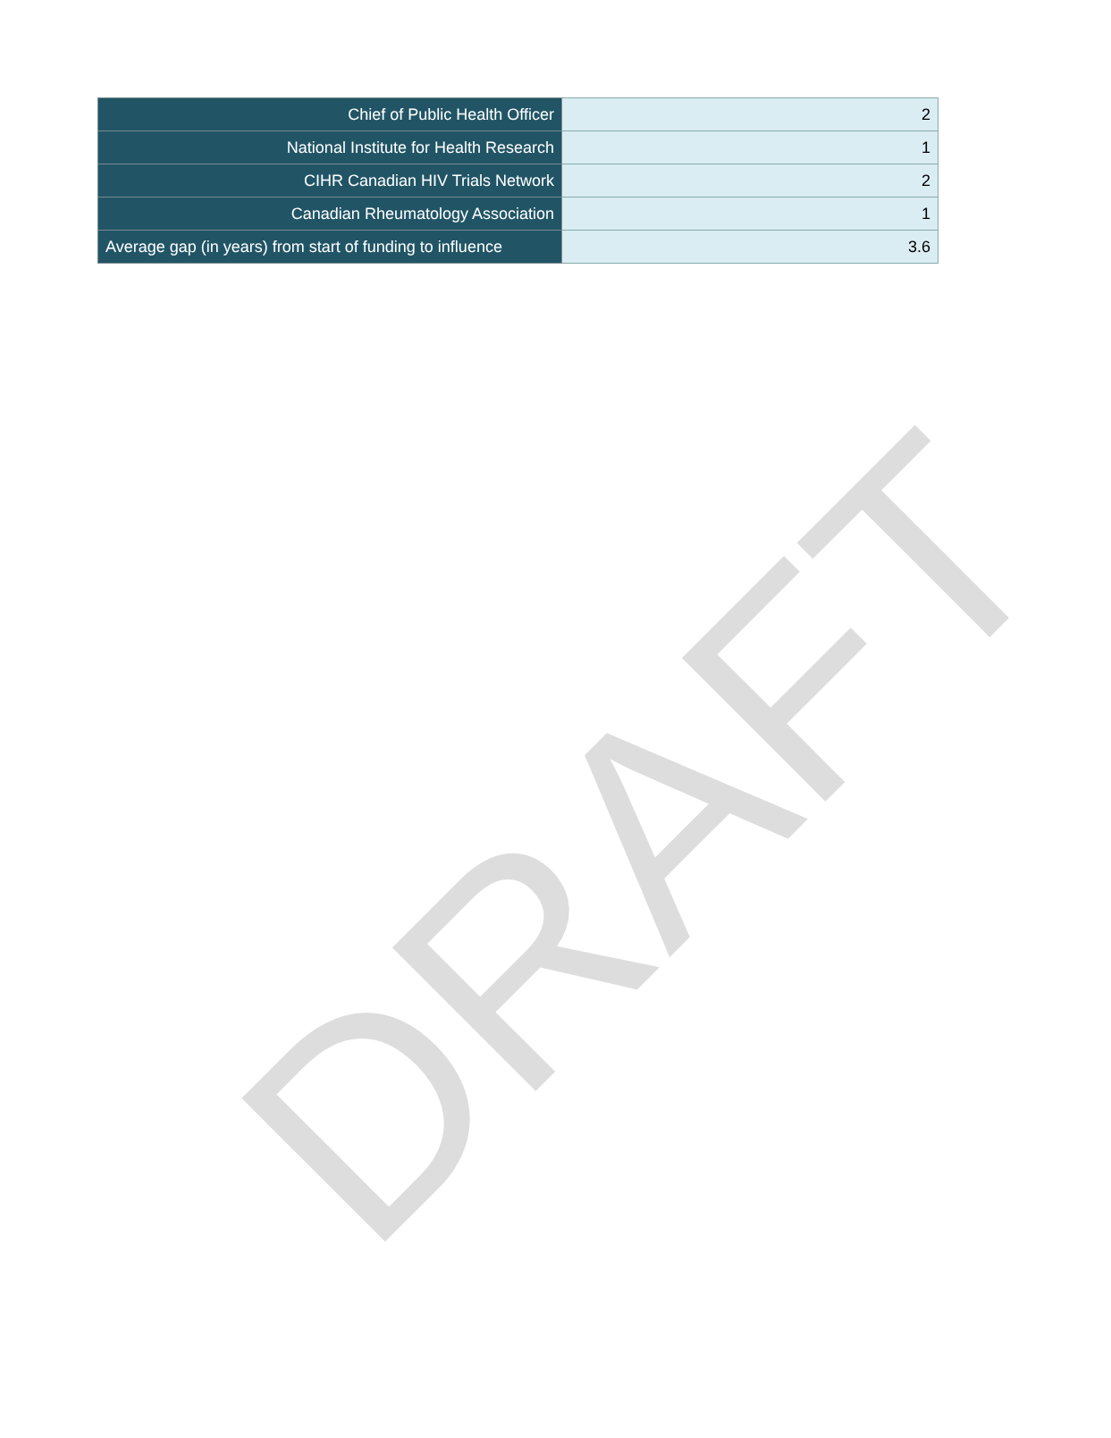DRAFT
| Chief of Public Health Officer | 2 |
| National Institute for Health Research | 1 |
| CIHR Canadian HIV Trials Network | 2 |
| Canadian Rheumatology Association | 1 |
| Average gap (in years) from start of funding to influence | 3.6 |